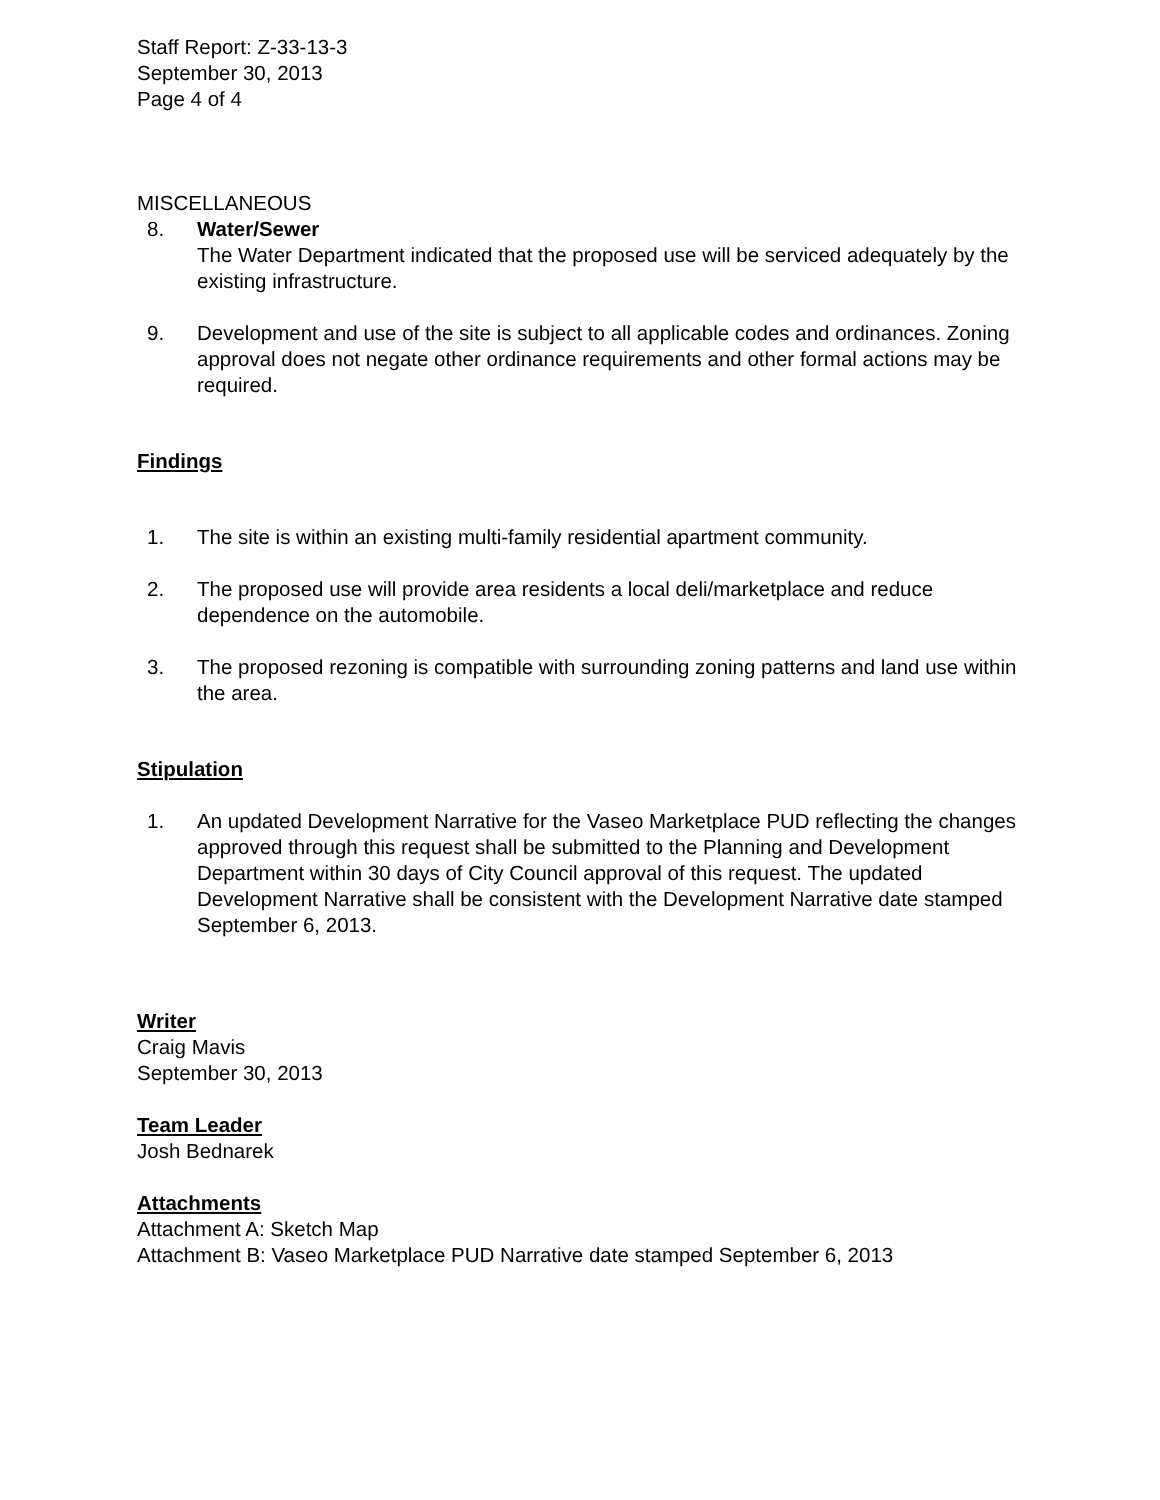Staff Report: Z-33-13-3
September 30, 2013
Page 4 of 4
MISCELLANEOUS
8. Water/Sewer
The Water Department indicated that the proposed use will be serviced adequately by the existing infrastructure.
9. Development and use of the site is subject to all applicable codes and ordinances. Zoning approval does not negate other ordinance requirements and other formal actions may be required.
Findings
1. The site is within an existing multi-family residential apartment community.
2. The proposed use will provide area residents a local deli/marketplace and reduce dependence on the automobile.
3. The proposed rezoning is compatible with surrounding zoning patterns and land use within the area.
Stipulation
1. An updated Development Narrative for the Vaseo Marketplace PUD reflecting the changes approved through this request shall be submitted to the Planning and Development Department within 30 days of City Council approval of this request. The updated Development Narrative shall be consistent with the Development Narrative date stamped September 6, 2013.
Writer
Craig Mavis
September 30, 2013
Team Leader
Josh Bednarek
Attachments
Attachment A: Sketch Map
Attachment B: Vaseo Marketplace PUD Narrative date stamped September 6, 2013